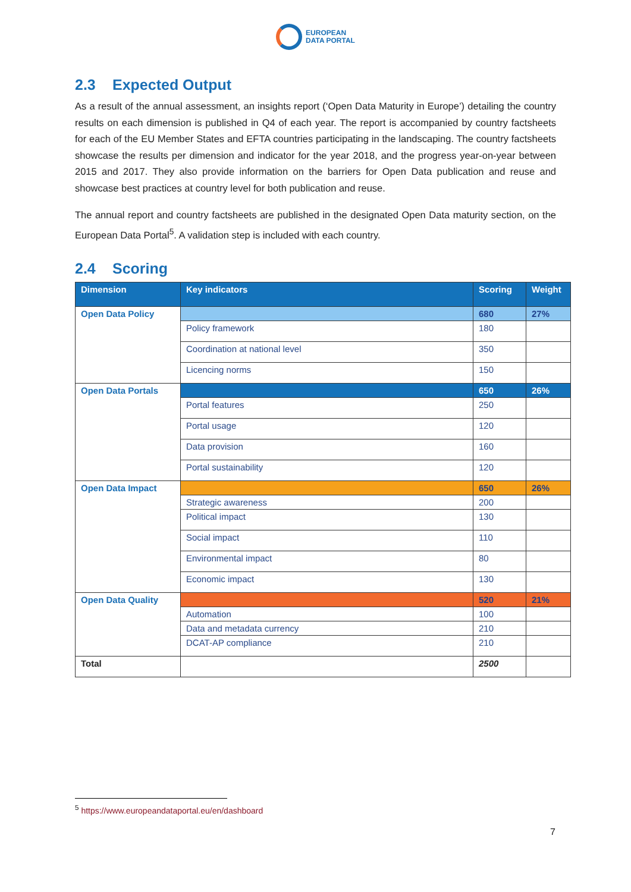EUROPEAN
DATA PORTAL
2.3 Expected Output
As a result of the annual assessment, an insights report (‘Open Data Maturity in Europe’) detailing the country results on each dimension is published in Q4 of each year. The report is accompanied by country factsheets for each of the EU Member States and EFTA countries participating in the landscaping. The country factsheets showcase the results per dimension and indicator for the year 2018, and the progress year-on-year between 2015 and 2017. They also provide information on the barriers for Open Data publication and reuse and showcase best practices at country level for both publication and reuse.
The annual report and country factsheets are published in the designated Open Data maturity section, on the European Data Portal<sup>5</sup>. A validation step is included with each country.
2.4 Scoring
| Dimension | Key indicators | Scoring | Weight |
| --- | --- | --- | --- |
| Open Data Policy | | 680 | 27% |
| | Policy framework | 180 | |
| | Coordination at national level | 350 | |
| | Licencing norms | 150 | |
| Open Data Portals | | 650 | 26% |
| | Portal features | 250 | |
| | Portal usage | 120 | |
| | Data provision | 160 | |
| | Portal sustainability | 120 | |
| Open Data Impact | | 650 | 26% |
| | Strategic awareness | 200 | |
| | Political impact | 130 | |
| | Social impact | 110 | |
| | Environmental impact | 80 | |
| | Economic impact | 130 | |
| Open Data Quality | | 520 | 21% |
| | Automation | 100 | |
| | Data and metadata currency | 210 | |
| | DCAT-AP compliance | 210 | |
| Total | | 2500 | |
<sup>5</sup> https://www.europeandataportal.eu/en/dashboard
7